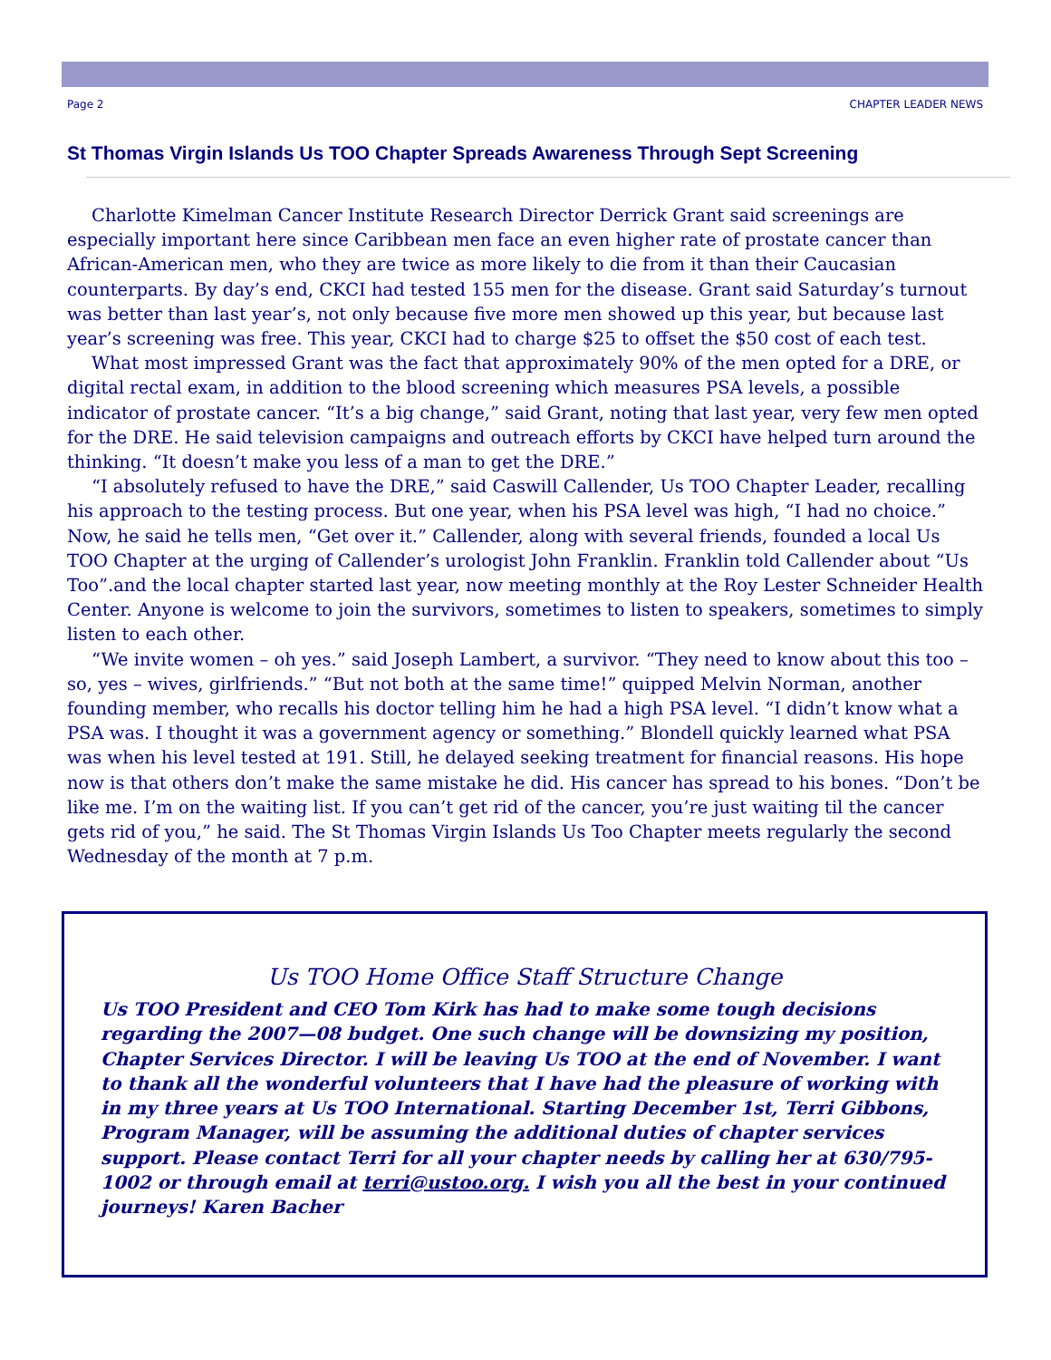Page 2 CHAPTER LEADER NEWS
St Thomas Virgin Islands Us TOO Chapter Spreads Awareness Through Sept Screening
Charlotte Kimelman Cancer Institute Research Director Derrick Grant said screenings are especially important here since Caribbean men face an even higher rate of prostate cancer than African-American men, who they are twice as more likely to die from it than their Caucasian counterparts. By day’s end, CKCI had tested 155 men for the disease. Grant said Saturday’s turnout was better than last year’s, not only because five more men showed up this year, but because last year’s screening was free. This year, CKCI had to charge $25 to offset the $50 cost of each test.
What most impressed Grant was the fact that approximately 90% of the men opted for a DRE, or digital rectal exam, in addition to the blood screening which measures PSA levels, a possible indicator of prostate cancer. “It’s a big change,” said Grant, noting that last year, very few men opted for the DRE. He said television campaigns and outreach efforts by CKCI have helped turn around the thinking. “It doesn’t make you less of a man to get the DRE.”
“I absolutely refused to have the DRE,” said Caswill Callender, Us TOO Chapter Leader, recalling his approach to the testing process. But one year, when his PSA level was high, “I had no choice.” Now, he said he tells men, “Get over it.” Callender, along with several friends, founded a local Us TOO Chapter at the urging of Callender’s urologist John Franklin. Franklin told Callender about “Us Too”.and the local chapter started last year, now meeting monthly at the Roy Lester Schneider Health Center. Anyone is welcome to join the survivors, sometimes to listen to speakers, sometimes to simply listen to each other.
“We invite women – oh yes.” said Joseph Lambert, a survivor. “They need to know about this too – so, yes – wives, girlfriends.” “But not both at the same time!” quipped Melvin Norman, another founding member, who recalls his doctor telling him he had a high PSA level. “I didn’t know what a PSA was. I thought it was a government agency or something.” Blondell quickly learned what PSA was when his level tested at 191. Still, he delayed seeking treatment for financial reasons. His hope now is that others don’t make the same mistake he did. His cancer has spread to his bones. “Don’t be like me. I’m on the waiting list. If you can’t get rid of the cancer, you’re just waiting til the cancer gets rid of you,” he said. The St Thomas Virgin Islands Us Too Chapter meets regularly the second Wednesday of the month at 7 p.m.
Us TOO Home Office Staff Structure Change
Us TOO President and CEO Tom Kirk has had to make some tough decisions regarding the 2007—08 budget. One such change will be downsizing my position, Chapter Services Director. I will be leaving Us TOO at the end of November. I want to thank all the wonderful volunteers that I have had the pleasure of working with in my three years at Us TOO International. Starting December 1st, Terri Gibbons, Program Manager, will be assuming the additional duties of chapter services support. Please contact Terri for all your chapter needs by calling her at 630/795-1002 or through email at terri@ustoo.org. I wish you all the best in your continued journeys! Karen Bacher